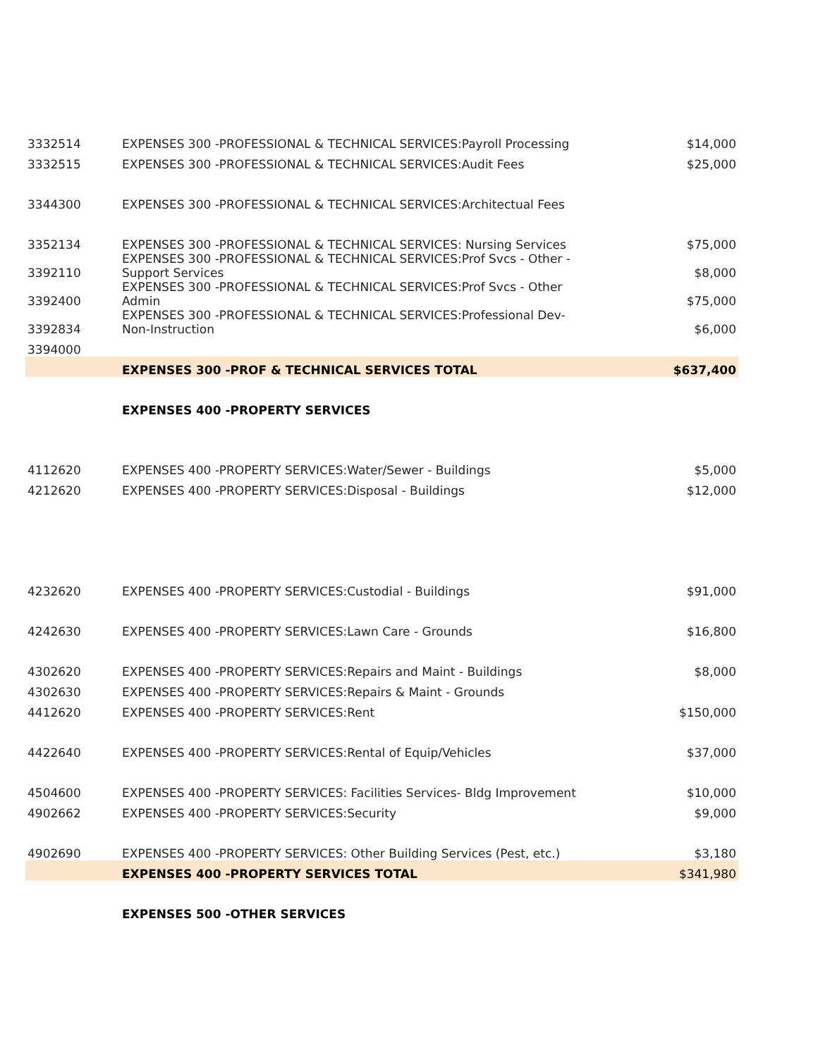| 3332514 | EXPENSES 300 -PROFESSIONAL & TECHNICAL SERVICES:Payroll Processing | $14,000 |
| 3332515 | EXPENSES 300 -PROFESSIONAL & TECHNICAL SERVICES:Audit Fees | $25,000 |
| 3344300 | EXPENSES 300 -PROFESSIONAL & TECHNICAL SERVICES:Architectual Fees | |
| 3352134 | EXPENSES 300 -PROFESSIONAL & TECHNICAL SERVICES: Nursing Services | $75,000 |
| 3392110 | EXPENSES 300 -PROFESSIONAL & TECHNICAL SERVICES:Prof Svcs - Other - Support Services | $8,000 |
| 3392400 | EXPENSES 300 -PROFESSIONAL & TECHNICAL SERVICES:Prof Svcs - Other Admin | $75,000 |
| 3392834 | EXPENSES 300 -PROFESSIONAL & TECHNICAL SERVICES:Professional Dev- Non-Instruction | $6,000 |
| 3394000 | | |
| | EXPENSES 300 -PROF & TECHNICAL SERVICES TOTAL | $637,400 |
| | EXPENSES 400 -PROPERTY SERVICES | |
| 4112620 | EXPENSES 400 -PROPERTY SERVICES:Water/Sewer - Buildings | $5,000 |
| 4212620 | EXPENSES 400 -PROPERTY SERVICES:Disposal - Buildings | $12,000 |
| 4232620 | EXPENSES 400 -PROPERTY SERVICES:Custodial - Buildings | $91,000 |
| 4242630 | EXPENSES 400 -PROPERTY SERVICES:Lawn Care - Grounds | $16,800 |
| 4302620 | EXPENSES 400 -PROPERTY SERVICES:Repairs and Maint - Buildings | $8,000 |
| 4302630 | EXPENSES 400 -PROPERTY SERVICES:Repairs & Maint - Grounds | |
| 4412620 | EXPENSES 400 -PROPERTY SERVICES:Rent | $150,000 |
| 4422640 | EXPENSES 400 -PROPERTY SERVICES:Rental of Equip/Vehicles | $37,000 |
| 4504600 | EXPENSES 400 -PROPERTY SERVICES: Facilities Services- Bldg Improvement | $10,000 |
| 4902662 | EXPENSES 400 -PROPERTY SERVICES:Security | $9,000 |
| 4902690 | EXPENSES 400 -PROPERTY SERVICES: Other Building Services (Pest, etc.) | $3,180 |
| | EXPENSES 400 -PROPERTY SERVICES TOTAL | $341,980 |
| | EXPENSES 500 -OTHER SERVICES | |